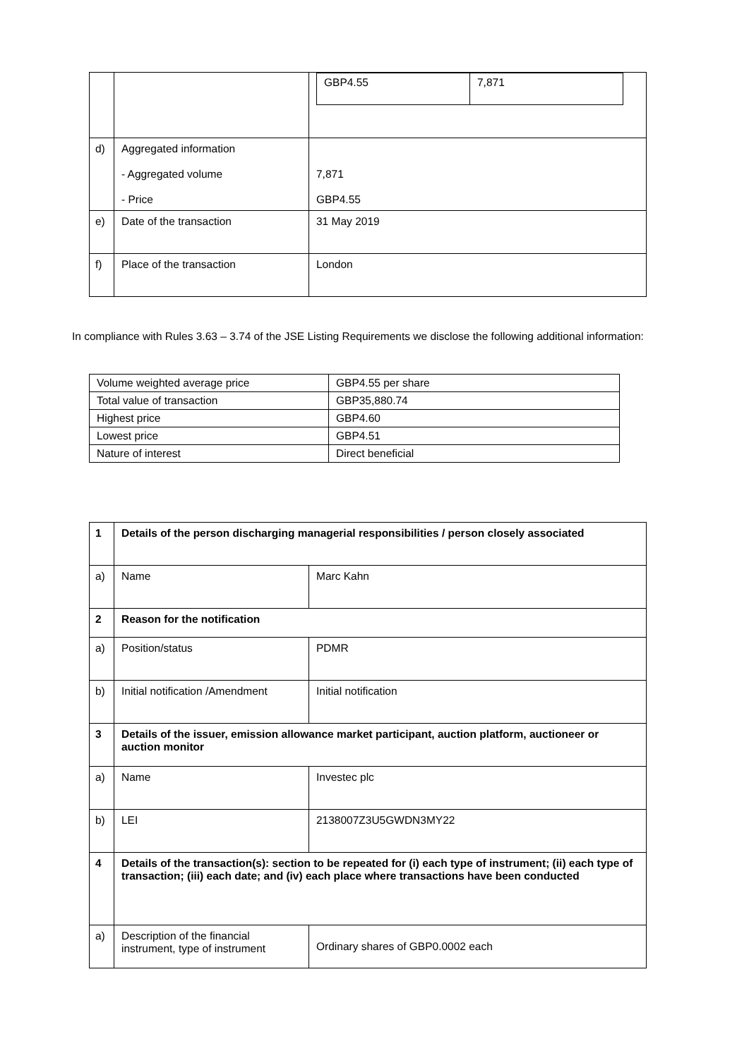| | | / GBP4.55 / 7,871 / |
| d) | Aggregated information - Aggregated volume - Price | 7,871 GBP4.55 |
| e) | Date of the transaction | 31 May 2019 |
| f) | Place of the transaction | London |
In compliance with Rules 3.63 – 3.74 of the JSE Listing Requirements we disclose the following additional information:
| Volume weighted average price | GBP4.55 per share |
| Total value of transaction | GBP35,880.74 |
| Highest price | GBP4.60 |
| Lowest price | GBP4.51 |
| Nature of interest | Direct beneficial |
| 1 | Details of the person discharging managerial responsibilities / person closely associated | |
| a) | Name | Marc Kahn |
| 2 | Reason for the notification | |
| a) | Position/status | PDMR |
| b) | Initial notification /Amendment | Initial notification |
| 3 | Details of the issuer, emission allowance market participant, auction platform, auctioneer or auction monitor | |
| a) | Name | Investec plc |
| b) | LEI | 2138007Z3U5GWDN3MY22 |
| 4 | Details of the transaction(s): section to be repeated for (i) each type of instrument; (ii) each type of transaction; (iii) each date; and (iv) each place where transactions have been conducted | |
| a) | Description of the financial instrument, type of instrument | Ordinary shares of GBP0.0002 each |